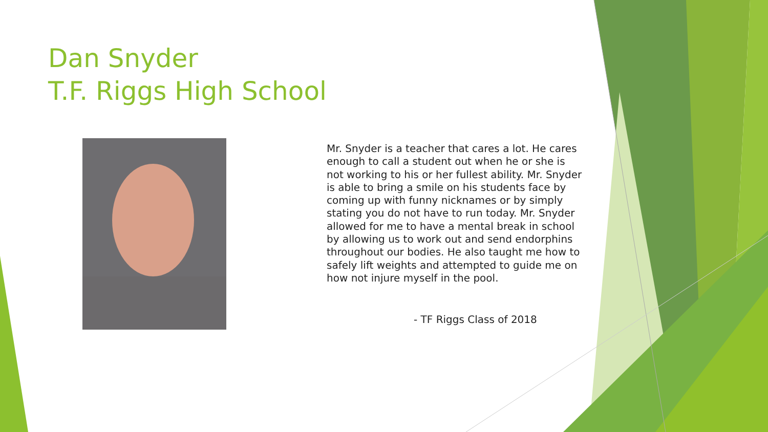Dan Snyder
T.F. Riggs High School
Mr. Snyder is a teacher that cares a lot. He cares enough to call a student out when he or she is not working to his or her fullest ability. Mr. Snyder is able to bring a smile on his students face by coming up with funny nicknames or by simply stating you do not have to run today. Mr. Snyder allowed for me to have a mental break in school by allowing us to work out and send endorphins throughout our bodies. He also taught me how to safely lift weights and attempted to guide me on how not injure myself in the pool.
- TF Riggs Class of 2018